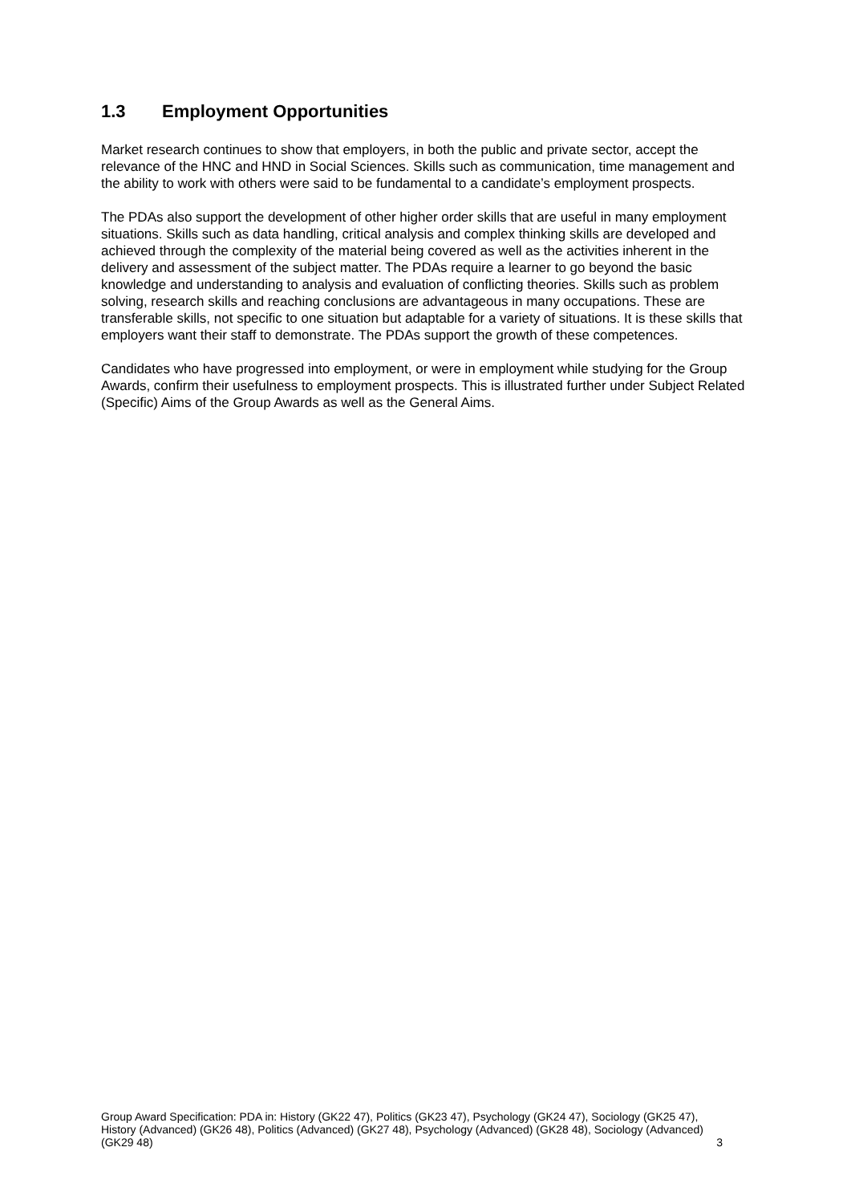1.3 Employment Opportunities
Market research continues to show that employers, in both the public and private sector, accept the relevance of the HNC and HND in Social Sciences. Skills such as communication, time management and the ability to work with others were said to be fundamental to a candidate’s employment prospects.
The PDAs also support the development of other higher order skills that are useful in many employment situations. Skills such as data handling, critical analysis and complex thinking skills are developed and achieved through the complexity of the material being covered as well as the activities inherent in the delivery and assessment of the subject matter. The PDAs require a learner to go beyond the basic knowledge and understanding to analysis and evaluation of conflicting theories. Skills such as problem solving, research skills and reaching conclusions are advantageous in many occupations. These are transferable skills, not specific to one situation but adaptable for a variety of situations. It is these skills that employers want their staff to demonstrate. The PDAs support the growth of these competences.
Candidates who have progressed into employment, or were in employment while studying for the Group Awards, confirm their usefulness to employment prospects. This is illustrated further under Subject Related (Specific) Aims of the Group Awards as well as the General Aims.
Group Award Specification: PDA in: History (GK22 47), Politics (GK23 47), Psychology (GK24 47), Sociology (GK25 47), History (Advanced) (GK26 48), Politics (Advanced) (GK27 48), Psychology (Advanced) (GK28 48), Sociology (Advanced) (GK29 48) 3